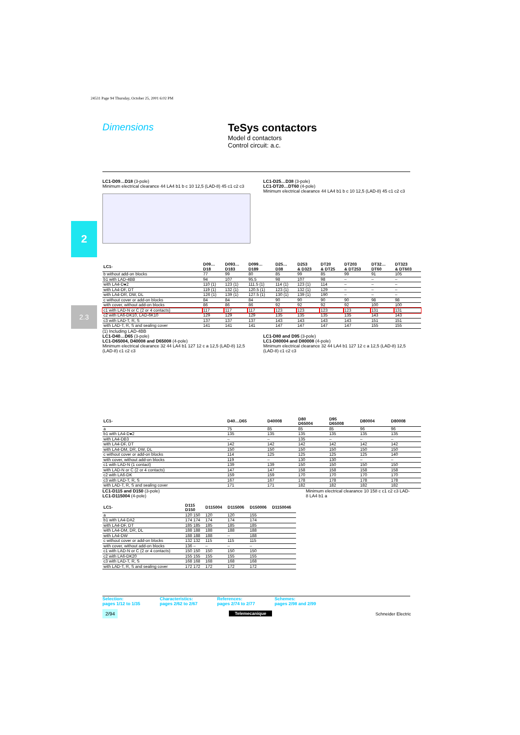24531 Page 94 Thursday, October 25, 2001 6:02 PM
Dimensions
TeSys contactors
Model d contactors
Control circuit: a.c.
2
2.3
LC1-D09…D18 (3-pole)
Minimum electrical clearance 44 LA4 b1 b c 10 12,5 (LAD-8) 45 c1 c2 c3
LC1-D25…D38 (3-pole)
LC1-DT20…DT60 (4-pole)
Minimum electrical clearance 44 LA4 b1 b c 10 12,5 (LAD-8) 45 c1 c2 c3
| LC1- | D09… D18 | D093… D183 | D099… D189 | D25… D38 | D253 & D323 | DT20 & DT25 | DT203 & DT253 | DT32… DT60 | DT323 & DT603 |
| --- | --- | --- | --- | --- | --- | --- | --- | --- | --- |
| b without add-on blocks | 77 | 99 | 80 | 85 | 99 | 85 | 99 | 91 | 105 |
| b1 with LAD-4BB | 94 | 107 | 95.5 | 98 | 107 | 98 | – | – | – |
| with LA4-D●2 | 110 (1) | 123 (1) | 111.5 (1) | 114 (1) | 123 (1) | 114 | – | – | – |
| with LA4-DF, DT | 119 (1) | 132 (1) | 120.5 (1) | 123 (1) | 132 (1) | 129 | – | – | – |
| with LA4-DR, DW, DL | 126 (1) | 139 (1) | 127.5 (1) | 130 (1) | 139 (1) | 190 | – | – | – |
| c without cover or add-on blocks | 84 | 84 | 84 | 90 | 90 | 90 | 90 | 98 | 98 |
| with cover, without add-on blocks | 86 | 86 | 86 | 92 | 92 | 92 | 92 | 100 | 100 |
| c1 with LAD-N or C (2 or 4 contacts) | 117 | 117 | 117 | 123 | 123 | 123 | 123 | 131 | 131 |
| c2 with LA6-DK10, LAD-6K10 | 129 | 129 | 129 | 135 | 135 | 135 | 135 | 143 | 143 |
| c3 with LAD-T, R, S | 137 | 137 | 137 | 143 | 143 | 143 | 143 | 151 | 151 |
| with LAD-T, R, S and sealing cover | 141 | 141 | 141 | 147 | 147 | 147 | 147 | 155 | 155 |
(1) Including LAD-4BB
LC1-D40…D65 (3-pole)
LC1-D65004, D40008 and D65008 (4-pole)
Minimum electrical clearance 32 44 LA4 b1 127 12 c a 12,5 (LAD-8) 12,5 (LAD-8) c1 c2 c3
LC1-D80 and D95 (3-pole)
LC1-D80004 and D80008 (4-pole)
Minimum electrical clearance 32 44 LA4 b1 127 12 c a 12,5 (LAD-8) 12,5 (LAD-8) c1 c2 c3
| LC1- | D40…D65 | D40008 | D80 D65004 | D95 D65008 | D80004 | D80008 |
| --- | --- | --- | --- | --- | --- | --- |
| a | 75 | 85 | 85 | 85 | 96 | 96 |
| b1 with LA4-D●2 | 135 | 135 | 135 | 135 | 135 | 135 |
| with LA4-DB3 | – | – | 135 | – | – | – |
| with LA4-DF, DT | 142 | 142 | 142 | 142 | 142 | 142 |
| with LA4-DM, DR, DW, DL | 150 | 150 | 150 | 150 | 150 | 150 |
| c without cover or add-on blocks | 114 | 125 | 125 | 125 | 125 | 140 |
| with cover, without add-on blocks | 119 | – | 130 | 130 | – | – |
| c1 with LAD-N (1 contact) | 139 | 139 | 150 | 150 | 150 | 150 |
| with LAD-N or C (2 or 4 contacts) | 147 | 147 | 158 | 158 | 158 | 158 |
| c2 with LA6-DK | 159 | 159 | 170 | 170 | 170 | 170 |
| c3 with LAD-T, R, S | 167 | 167 | 178 | 178 | 178 | 178 |
| with LAD-T, R, S and sealing cover | 171 | 171 | 182 | 182 | 182 | 182 |
LC1-D115 and D150 (3-pole)
LC1-D115004 (4-pole)
| LC1- | D115 D150 | D115004 | D115006 | D150006 | D1150046 |
| --- | --- | --- | --- | --- | --- |
| a | 120 150 | 120 | 120 | 155 | |
| b1 with LA4-DA2 | 174 174 | 174 | 174 | 174 | |
| with LA4-DF, DT | 185 185 | 185 | 185 | 185 | |
| with LA4-DM, DR, DL | 188 188 | 188 | 188 | 188 | |
| with LA4-DW | 188 188 | 188 | – | 188 | |
| c without cover or add-on blocks | 132 132 | 115 | 115 | 115 | |
| with cover, without add-on blocks | 136 – | – | – | – | |
| c1 with LAD-N or C (2 or 4 contacts) | 150 150 | 150 | 150 | 150 | |
| c2 with LA6-DK20 | 155 155 | 155 | 155 | 155 | |
| c3 with LAD-T, R, S | 168 168 | 168 | 168 | 168 | |
| with LAD-T, R, S and sealing cover | 172 172 | 172 | 172 | 172 | |
Minimum electrical clearance 10 158 c c1 c2 c3 LAD-8 LA4 b1 a
Selection:
pages 1/12 to 1/35
Characteristics:
pages 2/62 to 2/67
References:
pages 2/74 to 2/77
Schemes:
pages 2/98 and 2/99
2/94 Telemecanique Schneider Electric